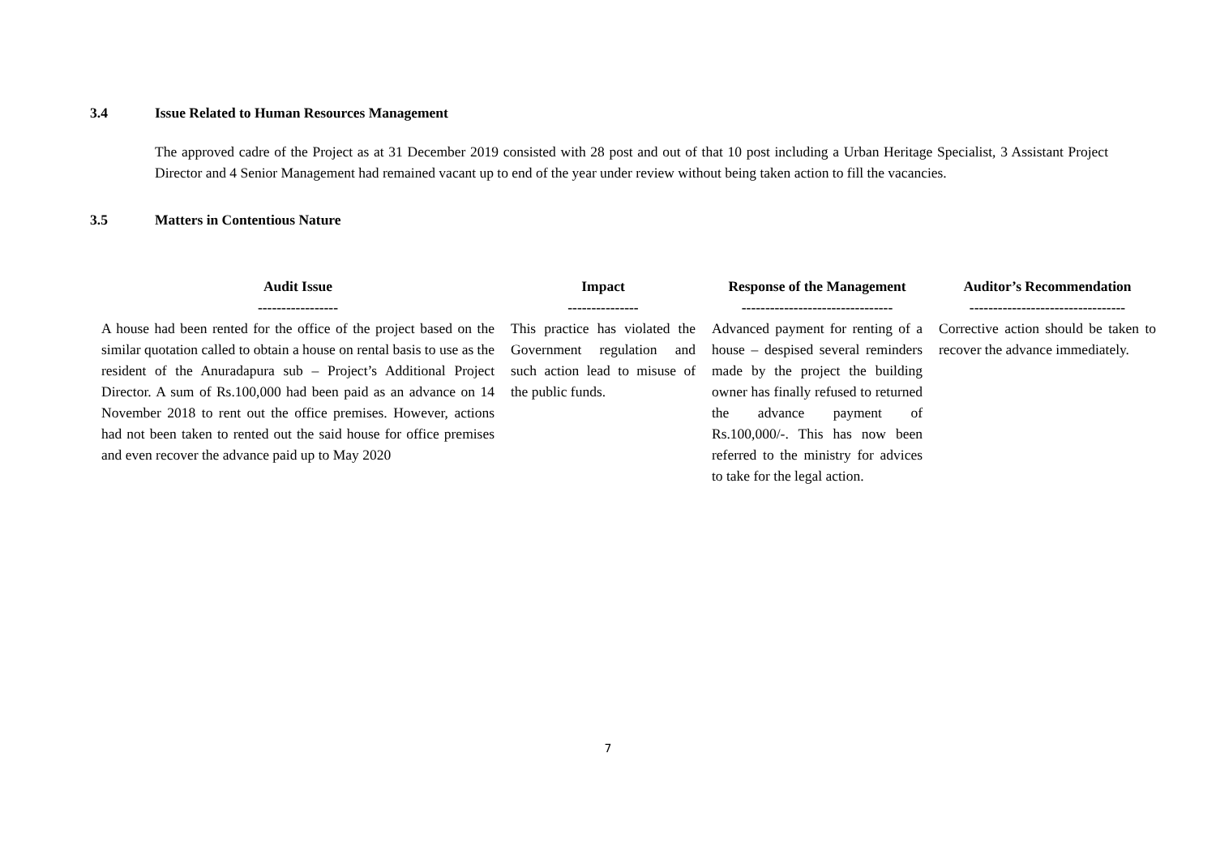3.4 Issue Related to Human Resources Management
The approved cadre of the Project as at 31 December 2019 consisted with 28 post and out of that 10 post including a Urban Heritage Specialist, 3 Assistant Project Director and 4 Senior Management had remained vacant up to end of the year under review without being taken action to fill the vacancies.
3.5 Matters in Contentious Nature
| Audit Issue ----------------- | Impact --------------- | Response of the Management -------------------------------- | Auditor’s Recommendation --------------------------------- |
| --- | --- | --- | --- |
| A house had been rented for the office of the project based on the similar quotation called to obtain a house on rental basis to use as the resident of the Anuradapura sub – Project’s Additional Project Director. A sum of Rs.100,000 had been paid as an advance on 14 November 2018 to rent out the office premises. However, actions had not been taken to rented out the said house for office premises and even recover the advance paid up to May 2020 | This practice has violated the Government regulation and such action lead to misuse of the public funds. | Advanced payment for renting of a house – despised several reminders made by the project the building owner has finally refused to returned the advance payment of Rs.100,000/-. This has now been referred to the ministry for advices to take for the legal action. | Corrective action should be taken to recover the advance immediately. |
7